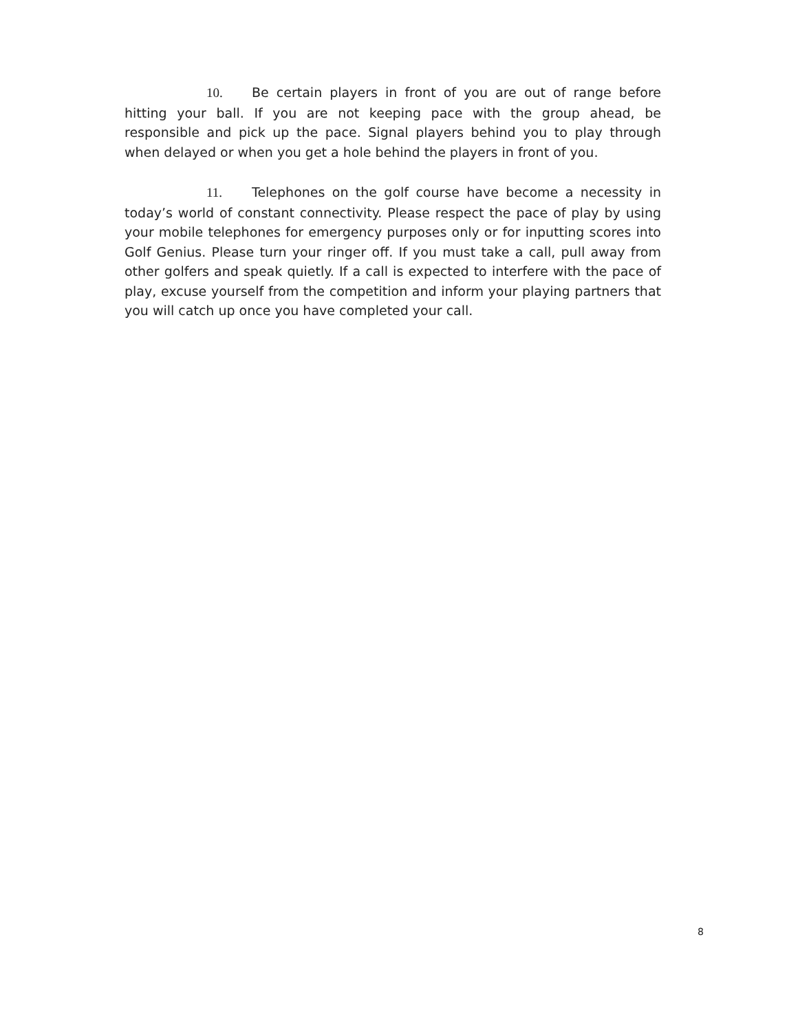10. Be certain players in front of you are out of range before hitting your ball. If you are not keeping pace with the group ahead, be responsible and pick up the pace. Signal players behind you to play through when delayed or when you get a hole behind the players in front of you.
11. Telephones on the golf course have become a necessity in today’s world of constant connectivity. Please respect the pace of play by using your mobile telephones for emergency purposes only or for inputting scores into Golf Genius. Please turn your ringer off. If you must take a call, pull away from other golfers and speak quietly. If a call is expected to interfere with the pace of play, excuse yourself from the competition and inform your playing partners that you will catch up once you have completed your call.
8